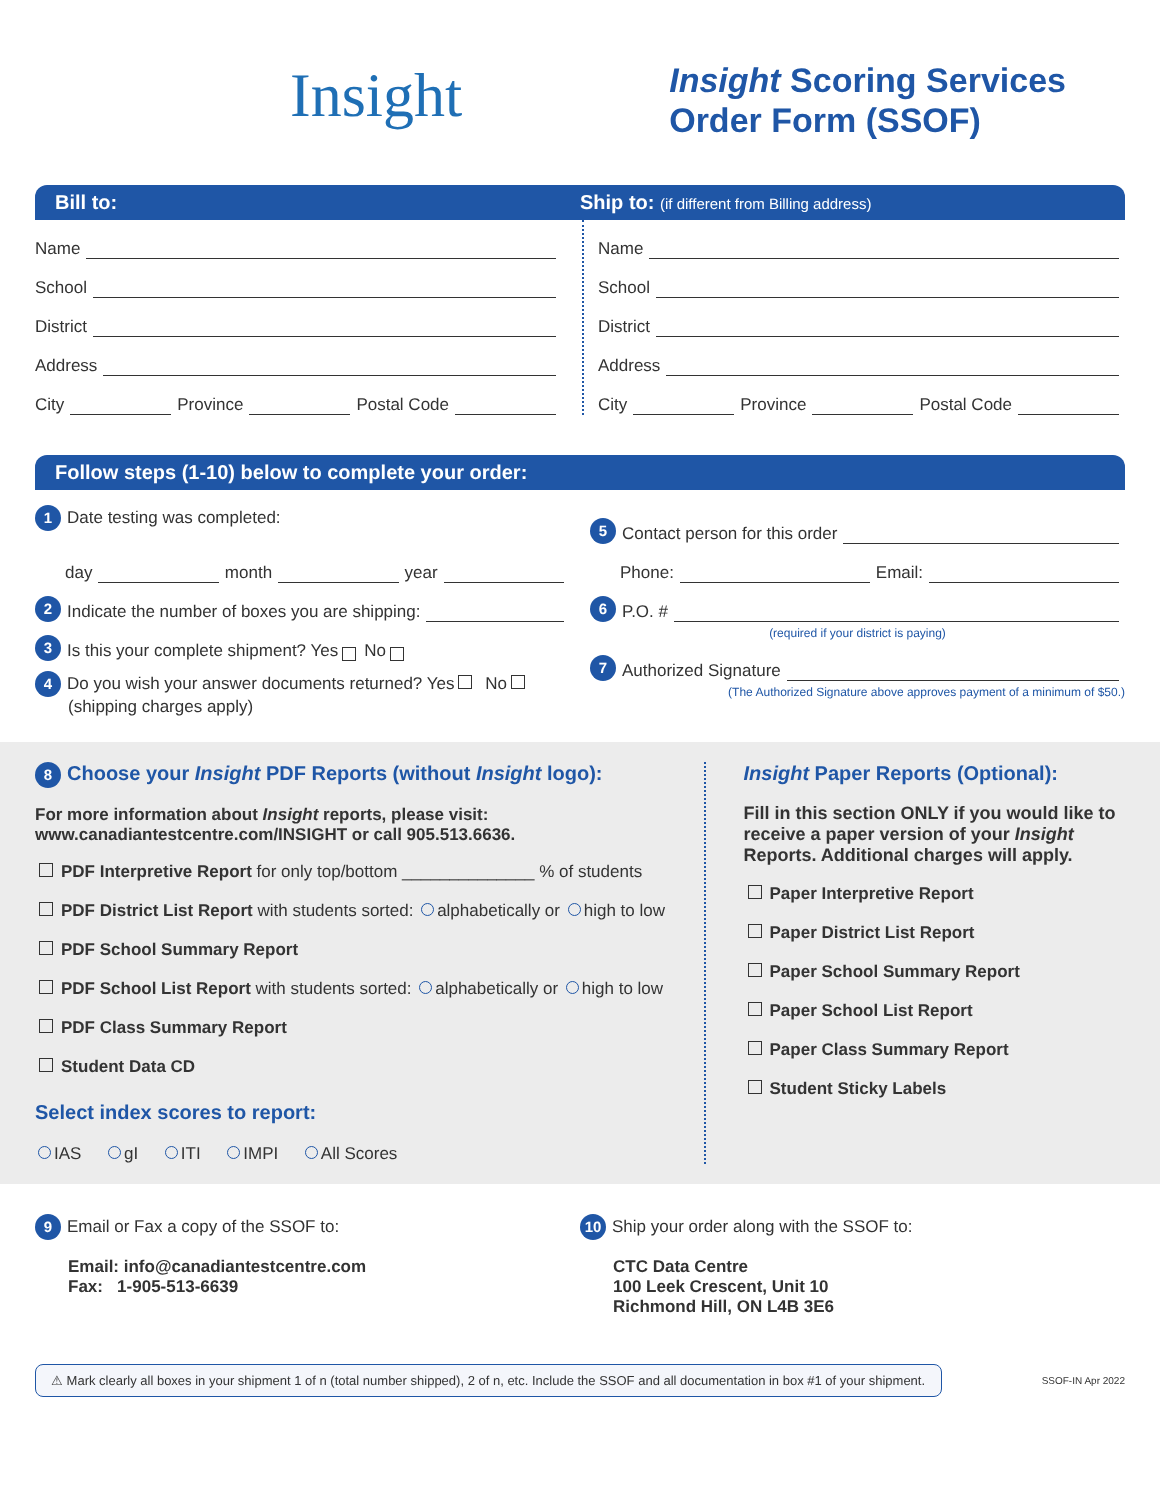Insight
Insight Scoring Services
Order Form (SSOF)
Bill to: Ship to: (if different from Billing address)
Name
School
District
Address
City Province Postal Code
Name
School
District
Address
City Province Postal Code
Follow steps (1-10) below to complete your order:
1 Date testing was completed:
day month year
2 Indicate the number of boxes you are shipping:
3 Is this your complete shipment? Yes No
4 Do you wish your answer documents returned? Yes No
(shipping charges apply)
5 Contact person for this order
Phone: Email:
6 P.O. #
(required if your district is paying)
7 Authorized Signature
(The Authorized Signature above approves payment of a minimum of $50.)
8 Choose your Insight PDF Reports (without Insight logo):
For more information about Insight reports, please visit:
www.canadiantestcentre.com/INSIGHT or call 905.513.6636.
PDF Interpretive Report for only top/bottom ______________ % of students
PDF District List Report with students sorted: alphabetically or high to low
PDF School Summary Report
PDF School List Report with students sorted: alphabetically or high to low
PDF Class Summary Report
Student Data CD
Select index scores to report:
IAS gI ITI IMPI All Scores
Insight Paper Reports (Optional):
Fill in this section ONLY if you would like to receive a paper version of your Insight Reports. Additional charges will apply.
Paper Interpretive Report
Paper District List Report
Paper School Summary Report
Paper School List Report
Paper Class Summary Report
Student Sticky Labels
9 Email or Fax a copy of the SSOF to:
Email: info@canadiantestcentre.com
Fax: 1-905-513-6639
10 Ship your order along with the SSOF to:
CTC Data Centre
100 Leek Crescent, Unit 10
Richmond Hill, ON L4B 3E6
⚠ Mark clearly all boxes in your shipment 1 of n (total number shipped), 2 of n, etc. Include the SSOF and all documentation in box #1 of your shipment.
SSOF-IN Apr 2022